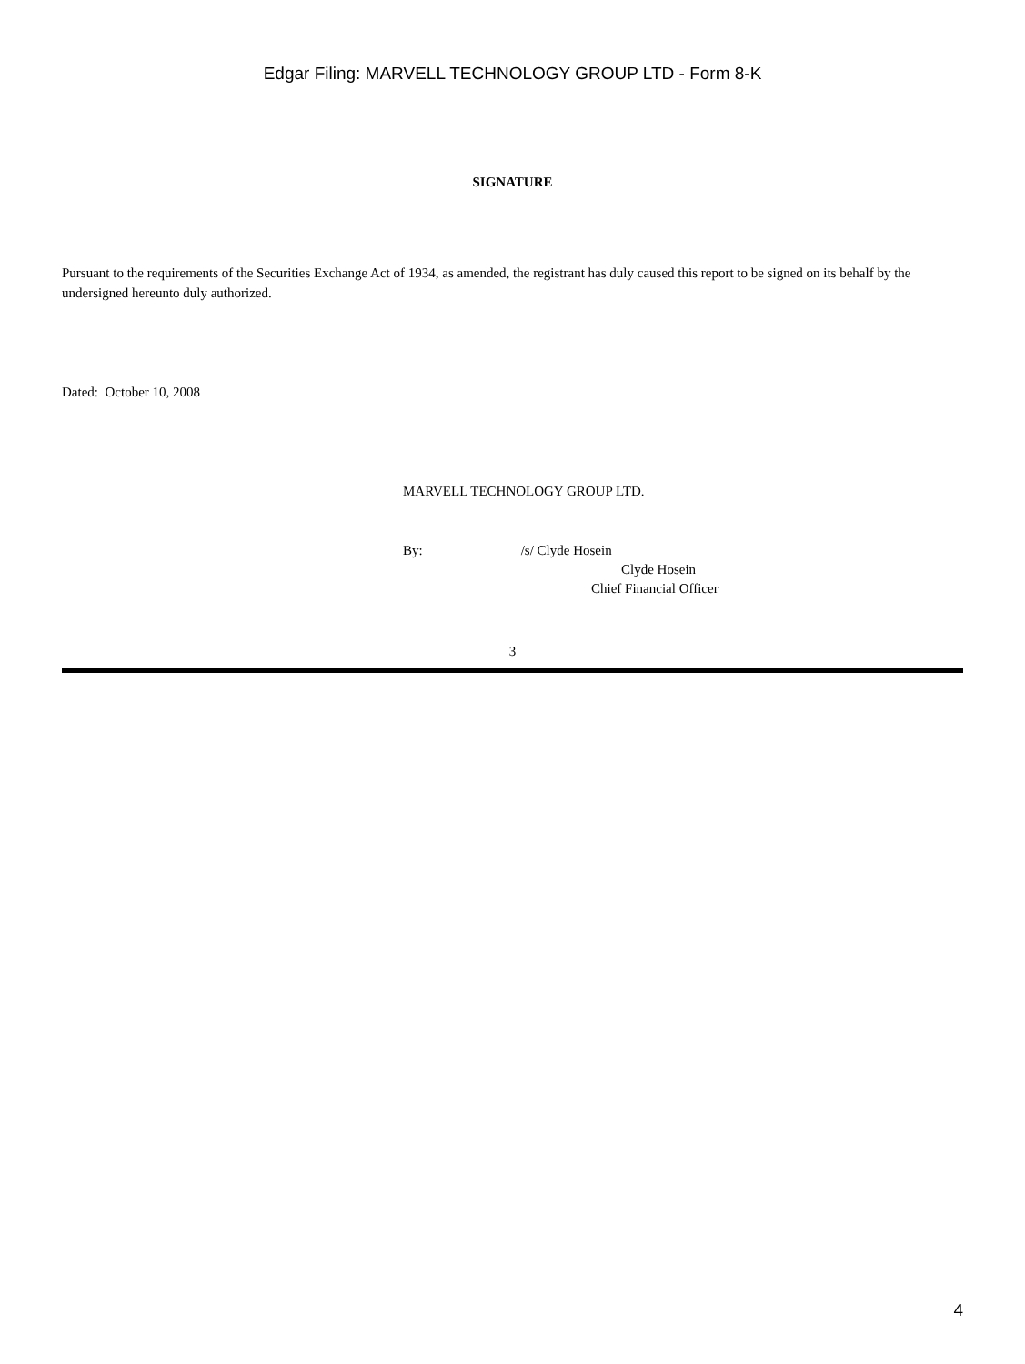Edgar Filing: MARVELL TECHNOLOGY GROUP LTD - Form 8-K
SIGNATURE
Pursuant to the requirements of the Securities Exchange Act of 1934, as amended, the registrant has duly caused this report to be signed on its behalf by the undersigned hereunto duly authorized.
Dated: October 10, 2008
MARVELL TECHNOLOGY GROUP LTD.
By: /s/ Clyde Hosein
Clyde Hosein
Chief Financial Officer
3
4